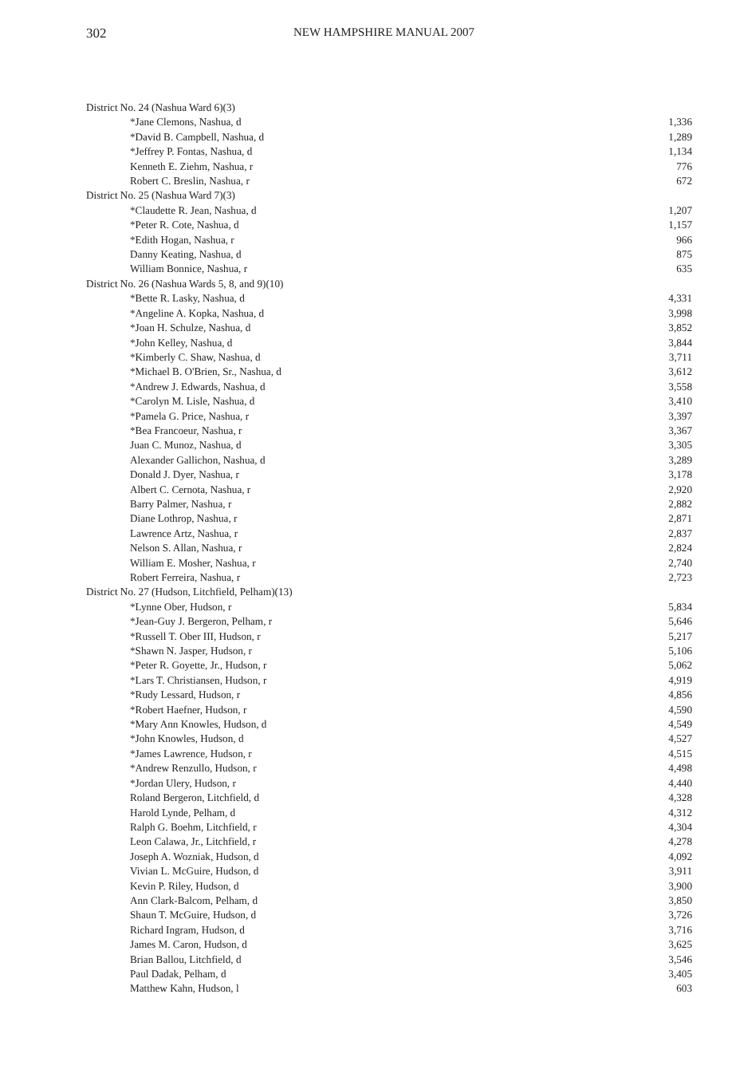302 NEW HAMPSHIRE MANUAL 2007
| District No. 24 (Nashua Ward 6)(3) | |
| *Jane Clemons, Nashua, d | 1,336 |
| *David B. Campbell, Nashua, d | 1,289 |
| *Jeffrey P. Fontas, Nashua, d | 1,134 |
| Kenneth E. Ziehm, Nashua, r | 776 |
| Robert C. Breslin, Nashua, r | 672 |
| District No. 25 (Nashua Ward 7)(3) | |
| *Claudette R. Jean, Nashua, d | 1,207 |
| *Peter R. Cote, Nashua, d | 1,157 |
| *Edith Hogan, Nashua, r | 966 |
| Danny Keating, Nashua, d | 875 |
| William Bonnice, Nashua, r | 635 |
| District No. 26 (Nashua Wards 5, 8, and 9)(10) | |
| *Bette R. Lasky, Nashua, d | 4,331 |
| *Angeline A. Kopka, Nashua, d | 3,998 |
| *Joan H. Schulze, Nashua, d | 3,852 |
| *John Kelley, Nashua, d | 3,844 |
| *Kimberly C. Shaw, Nashua, d | 3,711 |
| *Michael B. O'Brien, Sr., Nashua, d | 3,612 |
| *Andrew J. Edwards, Nashua, d | 3,558 |
| *Carolyn M. Lisle, Nashua, d | 3,410 |
| *Pamela G. Price, Nashua, r | 3,397 |
| *Bea Francoeur, Nashua, r | 3,367 |
| Juan C. Munoz, Nashua, d | 3,305 |
| Alexander Gallichon, Nashua, d | 3,289 |
| Donald J. Dyer, Nashua, r | 3,178 |
| Albert C. Cernota, Nashua, r | 2,920 |
| Barry Palmer, Nashua, r | 2,882 |
| Diane Lothrop, Nashua, r | 2,871 |
| Lawrence Artz, Nashua, r | 2,837 |
| Nelson S. Allan, Nashua, r | 2,824 |
| William E. Mosher, Nashua, r | 2,740 |
| Robert Ferreira, Nashua, r | 2,723 |
| District No. 27 (Hudson, Litchfield, Pelham)(13) | |
| *Lynne Ober, Hudson, r | 5,834 |
| *Jean-Guy J. Bergeron, Pelham, r | 5,646 |
| *Russell T. Ober III, Hudson, r | 5,217 |
| *Shawn N. Jasper, Hudson, r | 5,106 |
| *Peter R. Goyette, Jr., Hudson, r | 5,062 |
| *Lars T. Christiansen, Hudson, r | 4,919 |
| *Rudy Lessard, Hudson, r | 4,856 |
| *Robert Haefner, Hudson, r | 4,590 |
| *Mary Ann Knowles, Hudson, d | 4,549 |
| *John Knowles, Hudson, d | 4,527 |
| *James Lawrence, Hudson, r | 4,515 |
| *Andrew Renzullo, Hudson, r | 4,498 |
| *Jordan Ulery, Hudson, r | 4,440 |
| Roland Bergeron, Litchfield, d | 4,328 |
| Harold Lynde, Pelham, d | 4,312 |
| Ralph G. Boehm, Litchfield, r | 4,304 |
| Leon Calawa, Jr., Litchfield, r | 4,278 |
| Joseph A. Wozniak, Hudson, d | 4,092 |
| Vivian L. McGuire, Hudson, d | 3,911 |
| Kevin P. Riley, Hudson, d | 3,900 |
| Ann Clark-Balcom, Pelham, d | 3,850 |
| Shaun T. McGuire, Hudson, d | 3,726 |
| Richard Ingram, Hudson, d | 3,716 |
| James M. Caron, Hudson, d | 3,625 |
| Brian Ballou, Litchfield, d | 3,546 |
| Paul Dadak, Pelham, d | 3,405 |
| Matthew Kahn, Hudson, l | 603 |